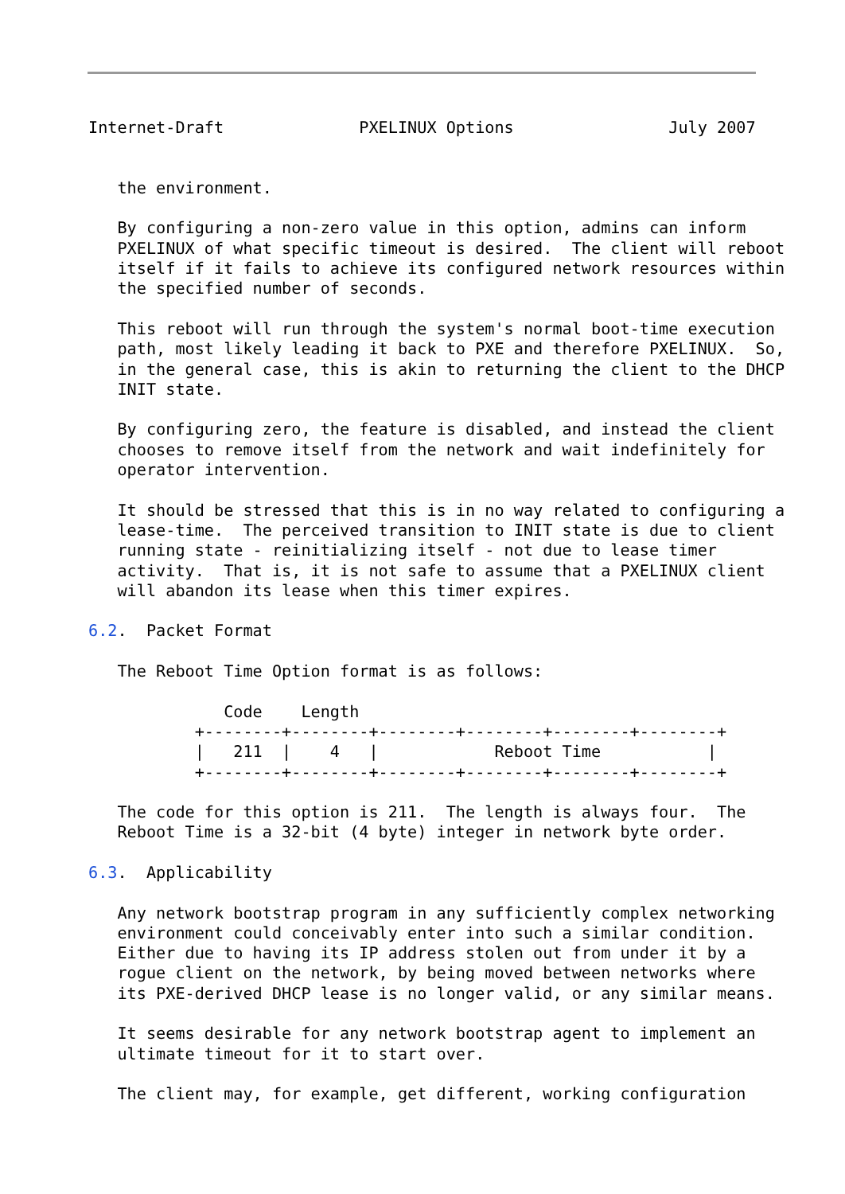Internet-Draft              PXELINUX Options                July 2007


   the environment.

   By configuring a non-zero value in this option, admins can inform
   PXELINUX of what specific timeout is desired.  The client will reboot
   itself if it fails to achieve its configured network resources within
   the specified number of seconds.

   This reboot will run through the system's normal boot-time execution
   path, most likely leading it back to PXE and therefore PXELINUX.  So,
   in the general case, this is akin to returning the client to the DHCP
   INIT state.

   By configuring zero, the feature is disabled, and instead the client
   chooses to remove itself from the network and wait indefinitely for
   operator intervention.

   It should be stressed that this is in no way related to configuring a
   lease-time.  The perceived transition to INIT state is due to client
   running state - reinitializing itself - not due to lease timer
   activity.  That is, it is not safe to assume that a PXELINUX client
   will abandon its lease when this timer expires.

6.2.  Packet Format

   The Reboot Time Option format is as follows:

              Code    Length
           +--------+--------+--------+--------+--------+--------+
           |   211  |    4   |            Reboot Time           |
           +--------+--------+--------+--------+--------+--------+

   The code for this option is 211.  The length is always four.  The
   Reboot Time is a 32-bit (4 byte) integer in network byte order.

6.3.  Applicability

   Any network bootstrap program in any sufficiently complex networking
   environment could conceivably enter into such a similar condition.
   Either due to having its IP address stolen out from under it by a
   rogue client on the network, by being moved between networks where
   its PXE-derived DHCP lease is no longer valid, or any similar means.

   It seems desirable for any network bootstrap agent to implement an
   ultimate timeout for it to start over.

   The client may, for example, get different, working configuration